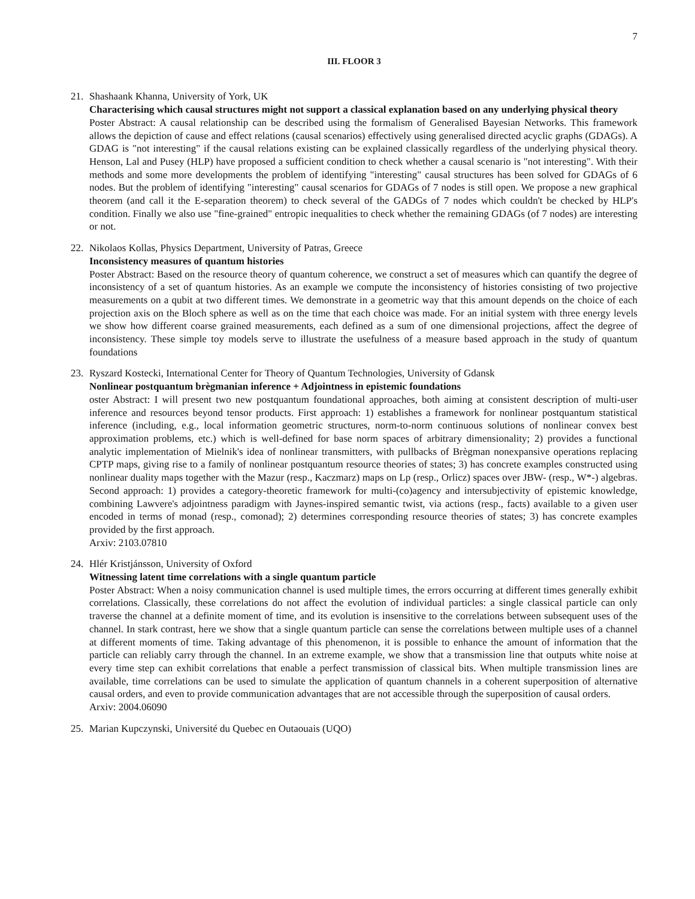7
III. FLOOR 3
21. Shashaank Khanna, University of York, UK
Characterising which causal structures might not support a classical explanation based on any underlying physical theory
Poster Abstract: A causal relationship can be described using the formalism of Generalised Bayesian Networks. This framework allows the depiction of cause and effect relations (causal scenarios) effectively using generalised directed acyclic graphs (GDAGs). A GDAG is "not interesting" if the causal relations existing can be explained classically regardless of the underlying physical theory. Henson, Lal and Pusey (HLP) have proposed a sufficient condition to check whether a causal scenario is "not interesting". With their methods and some more developments the problem of identifying "interesting" causal structures has been solved for GDAGs of 6 nodes. But the problem of identifying "interesting" causal scenarios for GDAGs of 7 nodes is still open. We propose a new graphical theorem (and call it the E-separation theorem) to check several of the GADGs of 7 nodes which couldn't be checked by HLP's condition. Finally we also use "fine-grained" entropic inequalities to check whether the remaining GDAGs (of 7 nodes) are interesting or not.
22. Nikolaos Kollas, Physics Department, University of Patras, Greece
Inconsistency measures of quantum histories
Poster Abstract: Based on the resource theory of quantum coherence, we construct a set of measures which can quantify the degree of inconsistency of a set of quantum histories. As an example we compute the inconsistency of histories consisting of two projective measurements on a qubit at two different times. We demonstrate in a geometric way that this amount depends on the choice of each projection axis on the Bloch sphere as well as on the time that each choice was made. For an initial system with three energy levels we show how different coarse grained measurements, each defined as a sum of one dimensional projections, affect the degree of inconsistency. These simple toy models serve to illustrate the usefulness of a measure based approach in the study of quantum foundations
23. Ryszard Kostecki, International Center for Theory of Quantum Technologies, University of Gdansk
Nonlinear postquantum brègmanian inference + Adjointness in epistemic foundations
oster Abstract: I will present two new postquantum foundational approaches, both aiming at consistent description of multi-user inference and resources beyond tensor products. First approach: 1) establishes a framework for nonlinear postquantum statistical inference (including, e.g., local information geometric structures, norm-to-norm continuous solutions of nonlinear convex best approximation problems, etc.) which is well-defined for base norm spaces of arbitrary dimensionality; 2) provides a functional analytic implementation of Mielnik's idea of nonlinear transmitters, with pullbacks of Brègman nonexpansive operations replacing CPTP maps, giving rise to a family of nonlinear postquantum resource theories of states; 3) has concrete examples constructed using nonlinear duality maps together with the Mazur (resp., Kaczmarz) maps on Lp (resp., Orlicz) spaces over JBW- (resp., W*-) algebras. Second approach: 1) provides a category-theoretic framework for multi-(co)agency and intersubjectivity of epistemic knowledge, combining Lawvere's adjointness paradigm with Jaynes-inspired semantic twist, via actions (resp., facts) available to a given user encoded in terms of monad (resp., comonad); 2) determines corresponding resource theories of states; 3) has concrete examples provided by the first approach.
Arxiv: 2103.07810
24. Hlér Kristjánsson, University of Oxford
Witnessing latent time correlations with a single quantum particle
Poster Abstract: When a noisy communication channel is used multiple times, the errors occurring at different times generally exhibit correlations. Classically, these correlations do not affect the evolution of individual particles: a single classical particle can only traverse the channel at a definite moment of time, and its evolution is insensitive to the correlations between subsequent uses of the channel. In stark contrast, here we show that a single quantum particle can sense the correlations between multiple uses of a channel at different moments of time. Taking advantage of this phenomenon, it is possible to enhance the amount of information that the particle can reliably carry through the channel. In an extreme example, we show that a transmission line that outputs white noise at every time step can exhibit correlations that enable a perfect transmission of classical bits. When multiple transmission lines are available, time correlations can be used to simulate the application of quantum channels in a coherent superposition of alternative causal orders, and even to provide communication advantages that are not accessible through the superposition of causal orders.
Arxiv: 2004.06090
25. Marian Kupczynski, Université du Quebec en Outaouais (UQO)